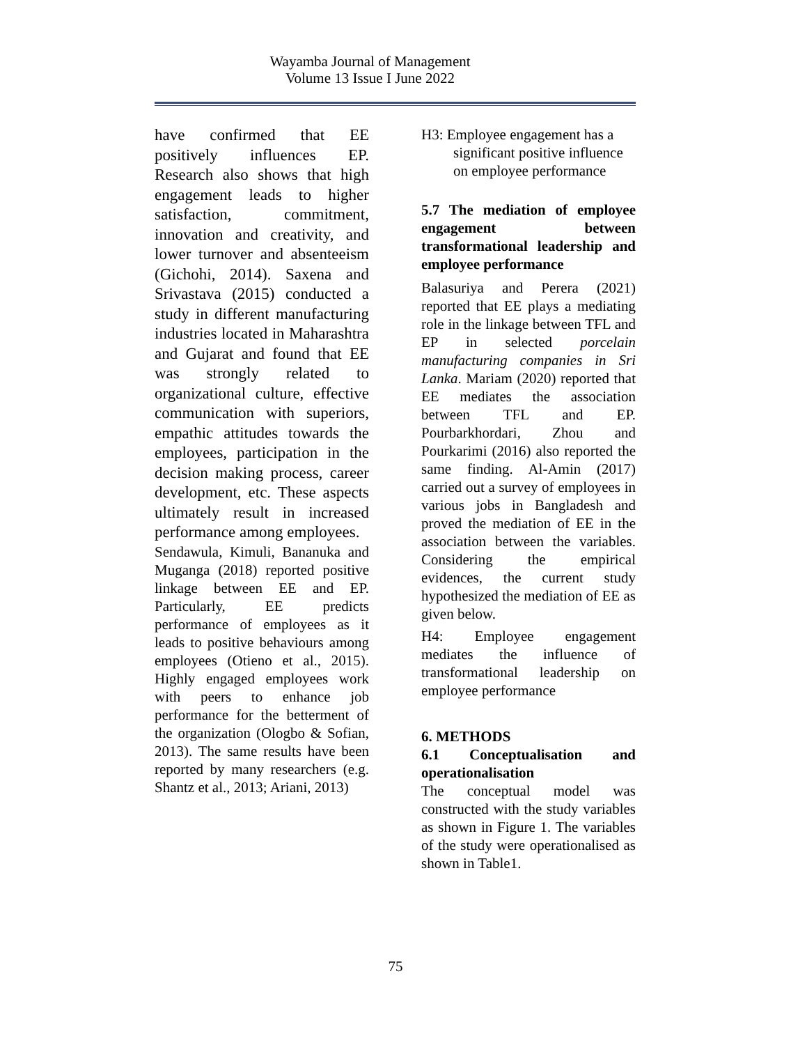Wayamba Journal of Management
Volume 13 Issue I June 2022
have confirmed that EE positively influences EP. Research also shows that high engagement leads to higher satisfaction, commitment, innovation and creativity, and lower turnover and absenteeism (Gichohi, 2014). Saxena and Srivastava (2015) conducted a study in different manufacturing industries located in Maharashtra and Gujarat and found that EE was strongly related to organizational culture, effective communication with superiors, empathic attitudes towards the employees, participation in the decision making process, career development, etc. These aspects ultimately result in increased performance among employees.
Sendawula, Kimuli, Bananuka and Muganga (2018) reported positive linkage between EE and EP. Particularly, EE predicts performance of employees as it leads to positive behaviours among employees (Otieno et al., 2015). Highly engaged employees work with peers to enhance job performance for the betterment of the organization (Ologbo & Sofian, 2013). The same results have been reported by many researchers (e.g. Shantz et al., 2013; Ariani, 2013)
H3: Employee engagement has a significant positive influence on employee performance
5.7 The mediation of employee engagement between transformational leadership and employee performance
Balasuriya and Perera (2021) reported that EE plays a mediating role in the linkage between TFL and EP in selected porcelain manufacturing companies in Sri Lanka. Mariam (2020) reported that EE mediates the association between TFL and EP. Pourbarkhordari, Zhou and Pourkarimi (2016) also reported the same finding. Al-Amin (2017) carried out a survey of employees in various jobs in Bangladesh and proved the mediation of EE in the association between the variables. Considering the empirical evidences, the current study hypothesized the mediation of EE as given below.
H4: Employee engagement mediates the influence of transformational leadership on employee performance
6. METHODS
6.1 Conceptualisation and operationalisation
The conceptual model was constructed with the study variables as shown in Figure 1. The variables of the study were operationalised as shown in Table1.
75